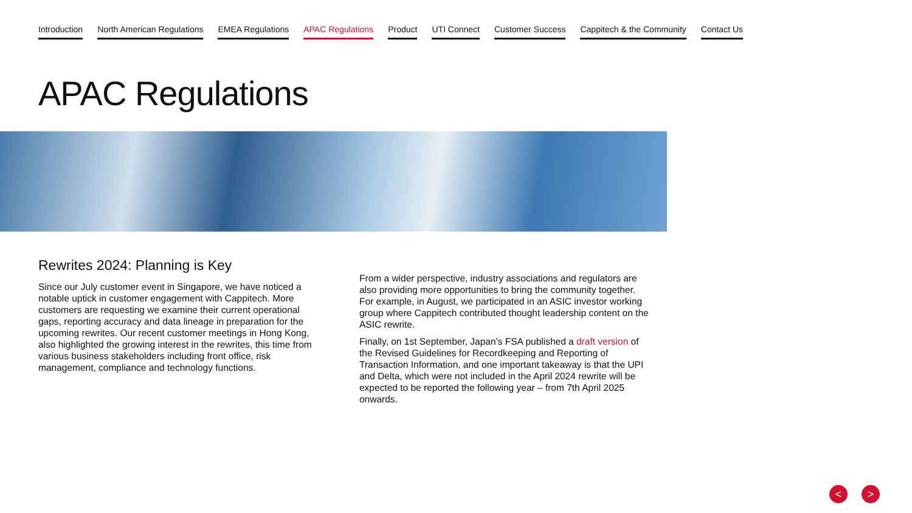Introduction North American Regulations EMEA Regulations APAC Regulations Product UTI Connect Customer Success Cappitech & the Community Contact Us
APAC Regulations
Rewrites 2024: Planning is Key
Since our July customer event in Singapore, we have noticed a notable uptick in customer engagement with Cappitech. More customers are requesting we examine their current operational gaps, reporting accuracy and data lineage in preparation for the upcoming rewrites. Our recent customer meetings in Hong Kong, also highlighted the growing interest in the rewrites, this time from various business stakeholders including front office, risk management, compliance and technology functions.
From a wider perspective, industry associations and regulators are also providing more opportunities to bring the community together. For example, in August, we participated in an ASIC investor working group where Cappitech contributed thought leadership content on the ASIC rewrite.
Finally, on 1st September, Japan’s FSA published a draft version of the Revised Guidelines for Recordkeeping and Reporting of Transaction Information, and one important takeaway is that the UPI and Delta, which were not included in the April 2024 rewrite will be expected to be reported the following year – from 7th April 2025 onwards.
< >